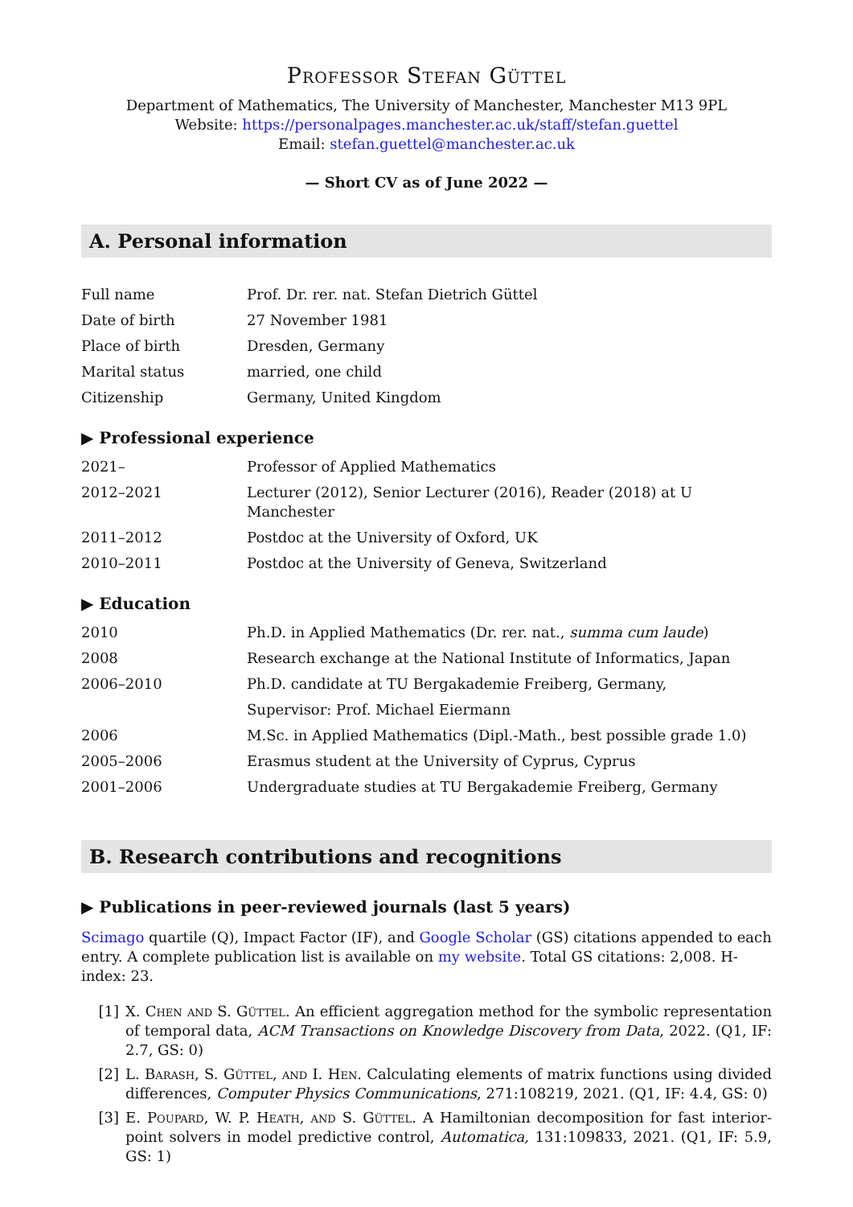Professor Stefan Güttel
Department of Mathematics, The University of Manchester, Manchester M13 9PL
Website: https://personalpages.manchester.ac.uk/staff/stefan.guettel
Email: stefan.guettel@manchester.ac.uk
— Short CV as of June 2022 —
A. Personal information
| Full name | Prof. Dr. rer. nat. Stefan Dietrich Güttel |
| Date of birth | 27 November 1981 |
| Place of birth | Dresden, Germany |
| Marital status | married, one child |
| Citizenship | Germany, United Kingdom |
▶ Professional experience
| 2021– | Professor of Applied Mathematics |
| 2012–2021 | Lecturer (2012), Senior Lecturer (2016), Reader (2018) at U Manchester |
| 2011–2012 | Postdoc at the University of Oxford, UK |
| 2010–2011 | Postdoc at the University of Geneva, Switzerland |
▶ Education
| 2010 | Ph.D. in Applied Mathematics (Dr. rer. nat., summa cum laude ) |
| 2008 | Research exchange at the National Institute of Informatics, Japan |
| 2006–2010 | Ph.D. candidate at TU Bergakademie Freiberg, Germany, |
| | Supervisor: Prof. Michael Eiermann |
| 2006 | M.Sc. in Applied Mathematics (Dipl.-Math., best possible grade 1.0) |
| 2005–2006 | Erasmus student at the University of Cyprus, Cyprus |
| 2001–2006 | Undergraduate studies at TU Bergakademie Freiberg, Germany |
B. Research contributions and recognitions
▶ Publications in peer-reviewed journals (last 5 years)
Scimago quartile (Q), Impact Factor (IF), and Google Scholar (GS) citations appended to each entry. A complete publication list is available on my website. Total GS citations: 2,008. H-index: 23.
[1] X. Chen and S. Güttel. An efficient aggregation method for the symbolic representation of temporal data, ACM Transactions on Knowledge Discovery from Data, 2022. (Q1, IF: 2.7, GS: 0)
[2] L. Barash, S. Güttel, and I. Hen. Calculating elements of matrix functions using divided differences, Computer Physics Communications, 271:108219, 2021. (Q1, IF: 4.4, GS: 0)
[3] E. Poupard, W. P. Heath, and S. Güttel. A Hamiltonian decomposition for fast interior-point solvers in model predictive control, Automatica, 131:109833, 2021. (Q1, IF: 5.9, GS: 1)